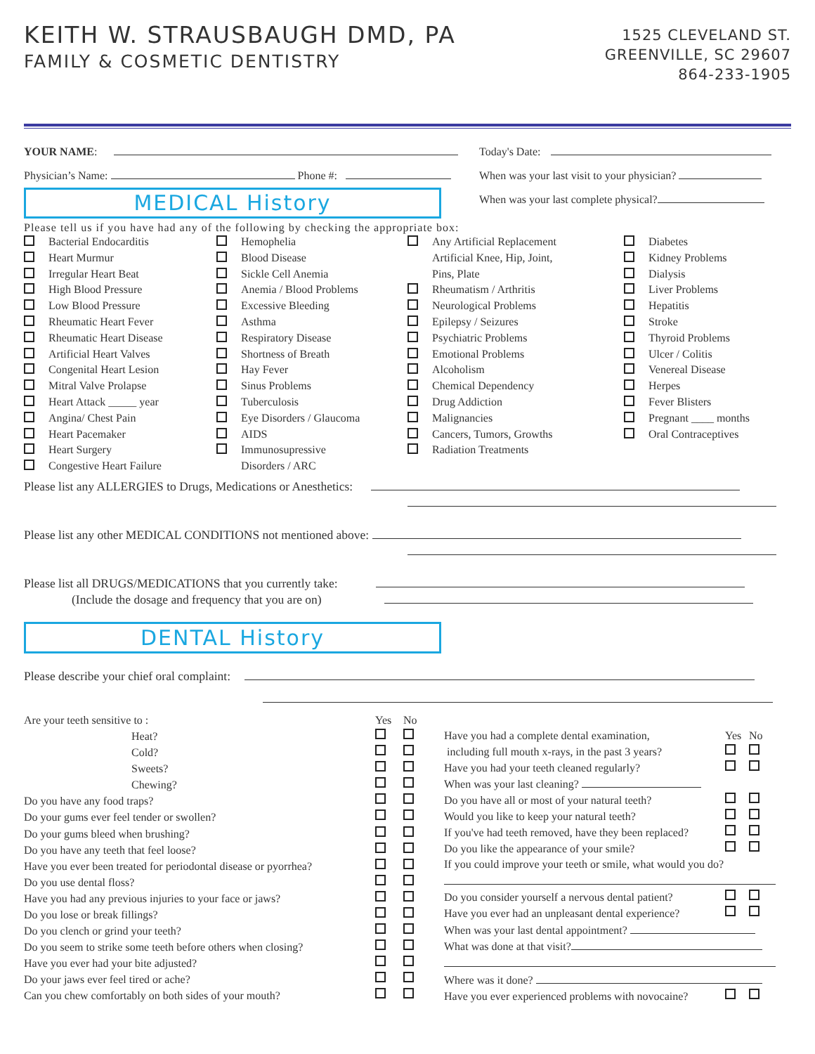KEITH W. STRAUSBAUGH DMD, PA
FAMILY & COSMETIC DENTISTRY
1525 CLEVELAND ST.
GREENVILLE, SC 29607
864-233-1905
YOUR NAME:
Physician’s Name: Phone #:
MEDICAL History
Today's Date:
When was your last visit to your physician?
When was your last complete physical?
Please tell us if you have had any of the following by checking the appropriate box:
Bacterial Endocarditis
Heart Murmur
Irregular Heart Beat
High Blood Pressure
Low Blood Pressure
Rheumatic Heart Fever
Rheumatic Heart Disease
Artificial Heart Valves
Congenital Heart Lesion
Mitral Valve Prolapse
Heart Attack _____ year
Angina/ Chest Pain
Heart Pacemaker
Heart Surgery
Congestive Heart Failure
Hemophelia
Blood Disease
Sickle Cell Anemia
Anemia / Blood Problems
Excessive Bleeding
Asthma
Respiratory Disease
Shortness of Breath
Hay Fever
Sinus Problems
Tuberculosis
Eye Disorders / Glaucoma
AIDS
Immunosupressive
Disorders / ARC
Any Artificial Replacement
Artificial Knee, Hip, Joint,
Pins, Plate
Rheumatism / Arthritis
Neurological Problems
Epilepsy / Seizures
Psychiatric Problems
Emotional Problems
Alcoholism
Chemical Dependency
Drug Addiction
Malignancies
Cancers, Tumors, Growths
Radiation Treatments
Diabetes
Kidney Problems
Dialysis
Liver Problems
Hepatitis
Stroke
Thyroid Problems
Ulcer / Colitis
Venereal Disease
Herpes
Fever Blisters
Pregnant ____ months
Oral Contraceptives
Please list any ALLERGIES to Drugs, Medications or Anesthetics:
Please list any other MEDICAL CONDITIONS not mentioned above:
Please list all DRUGS/MEDICATIONS that you currently take:
(Include the dosage and frequency that you are on)
DENTAL History
Please describe your chief oral complaint:
Are your teeth sensitive to : Yes No Heat? Cold? Sweets? Chewing? Do you have any food traps? Do your gums ever feel tender or swollen? Do your gums bleed when brushing? Do you have any teeth that feel loose? Have you ever been treated for periodontal disease or pyorrhea? Do you use dental floss? Have you had any previous injuries to your face or jaws? Do you lose or break fillings? Do you clench or grind your teeth? Do you seem to strike some teeth before others when closing? Have you ever had your bite adjusted? Do your jaws ever feel tired or ache? Can you chew comfortably on both sides of your mouth?
Have you had a complete dental examination, Yes No including full mouth x-rays, in the past 3 years? Have you had your teeth cleaned regularly? When was your last cleaning? Do you have all or most of your natural teeth? Would you like to keep your natural teeth? If you've had teeth removed, have they been replaced? Do you like the appearance of your smile? If you could improve your teeth or smile, what would you do? Do you consider yourself a nervous dental patient? Have you ever had an unpleasant dental experience? When was your last dental appointment? What was done at that visit? Where was it done? Have you ever experienced problems with novocaine?